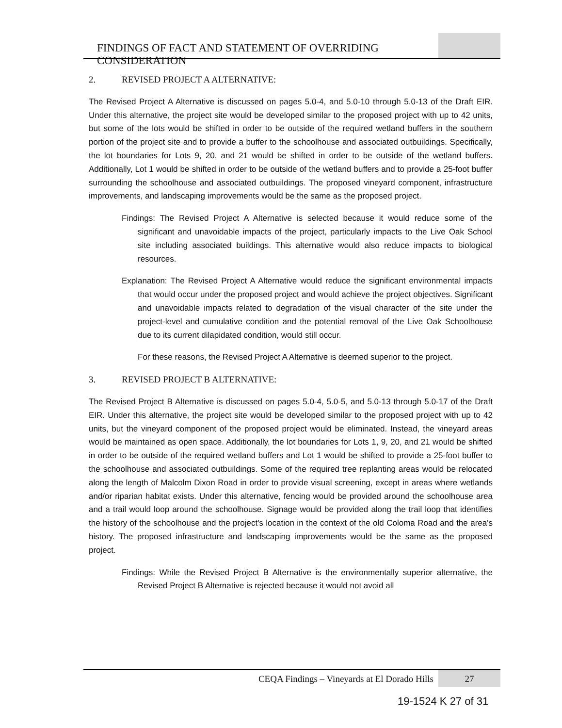FINDINGS OF FACT AND STATEMENT OF OVERRIDING CONSIDERATION
2. REVISED PROJECT A ALTERNATIVE:
The Revised Project A Alternative is discussed on pages 5.0-4, and 5.0-10 through 5.0-13 of the Draft EIR. Under this alternative, the project site would be developed similar to the proposed project with up to 42 units, but some of the lots would be shifted in order to be outside of the required wetland buffers in the southern portion of the project site and to provide a buffer to the schoolhouse and associated outbuildings. Specifically, the lot boundaries for Lots 9, 20, and 21 would be shifted in order to be outside of the wetland buffers. Additionally, Lot 1 would be shifted in order to be outside of the wetland buffers and to provide a 25-foot buffer surrounding the schoolhouse and associated outbuildings. The proposed vineyard component, infrastructure improvements, and landscaping improvements would be the same as the proposed project.
Findings: The Revised Project A Alternative is selected because it would reduce some of the significant and unavoidable impacts of the project, particularly impacts to the Live Oak School site including associated buildings. This alternative would also reduce impacts to biological resources.
Explanation: The Revised Project A Alternative would reduce the significant environmental impacts that would occur under the proposed project and would achieve the project objectives. Significant and unavoidable impacts related to degradation of the visual character of the site under the project-level and cumulative condition and the potential removal of the Live Oak Schoolhouse due to its current dilapidated condition, would still occur.
For these reasons, the Revised Project A Alternative is deemed superior to the project.
3. REVISED PROJECT B ALTERNATIVE:
The Revised Project B Alternative is discussed on pages 5.0-4, 5.0-5, and 5.0-13 through 5.0-17 of the Draft EIR. Under this alternative, the project site would be developed similar to the proposed project with up to 42 units, but the vineyard component of the proposed project would be eliminated. Instead, the vineyard areas would be maintained as open space. Additionally, the lot boundaries for Lots 1, 9, 20, and 21 would be shifted in order to be outside of the required wetland buffers and Lot 1 would be shifted to provide a 25-foot buffer to the schoolhouse and associated outbuildings. Some of the required tree replanting areas would be relocated along the length of Malcolm Dixon Road in order to provide visual screening, except in areas where wetlands and/or riparian habitat exists. Under this alternative, fencing would be provided around the schoolhouse area and a trail would loop around the schoolhouse. Signage would be provided along the trail loop that identifies the history of the schoolhouse and the project's location in the context of the old Coloma Road and the area's history. The proposed infrastructure and landscaping improvements would be the same as the proposed project.
Findings: While the Revised Project B Alternative is the environmentally superior alternative, the Revised Project B Alternative is rejected because it would not avoid all
CEQA Findings – Vineyards at El Dorado Hills
27
19-1524 K 27 of 31